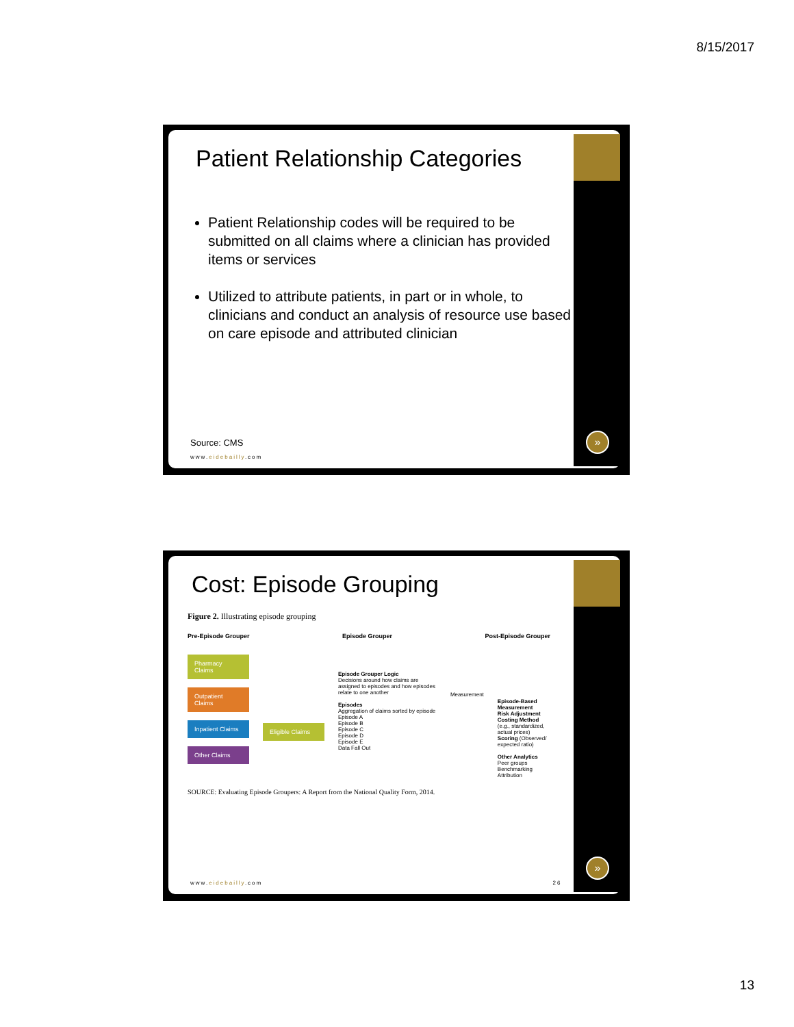8/15/2017
Patient Relationship Categories
Patient Relationship codes will be required to be submitted on all claims where a clinician has provided items or services
Utilized to attribute patients, in part or in whole, to clinicians and conduct an analysis of resource use based on care episode and attributed clinician
Source: CMS
www.eidebailly.com
»
Cost: Episode Grouping
Figure 2. Illustrating episode grouping
Pre-Episode Grouper Episode Grouper Post-Episode Grouper
Pharmacy Claims
Outpatient Claims
Inpatient Claims
Other Claims
Eligible Claims
Episode Grouper Logic
Decisions around how claims are assigned to episodes and how episodes relate to one another
Episodes
Aggregation of claims sorted by episode
Episode A
Episode B
Episode C
Episode D
Episode E
Data Fall Out
Measurement
Episode-Based Measurement
Risk Adjustment
Costing Method (e.g., standardized, actual prices)
Scoring (Observed/ expected ratio)
Other Analytics
Peer groups
Benchmarking
Attribution
SOURCE: Evaluating Episode Groupers: A Report from the National Quality Form, 2014.
www.eidebailly.com 26
»
13